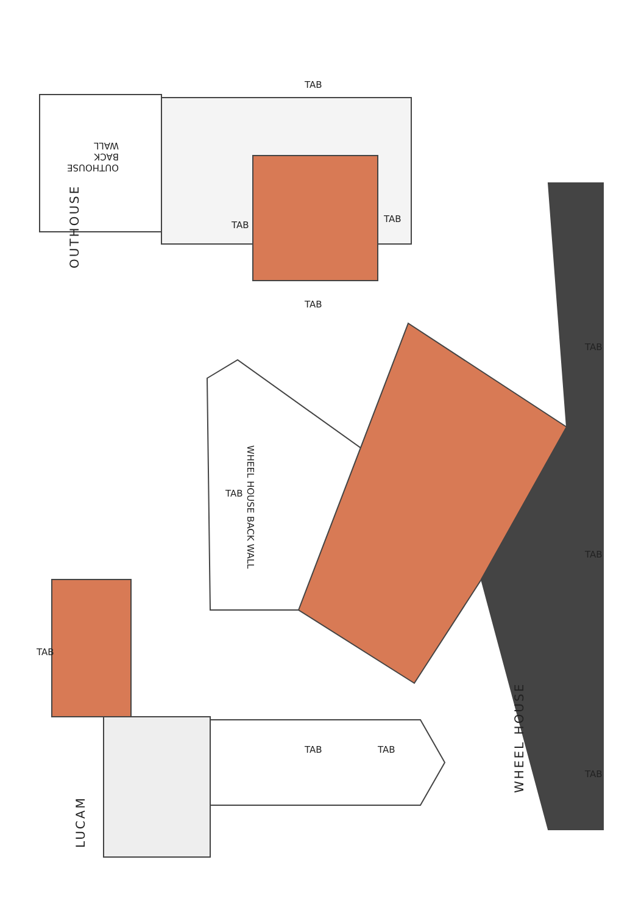OUTHOUSE
LUCAM
WHEEL HOUSE
OUTHOUSE
BACK
WALL
WHEEL HOUSE BACK WALL
TAB
TAB
TAB
TAB
TAB TAB
TAB
TAB
TAB
TAB
TAB